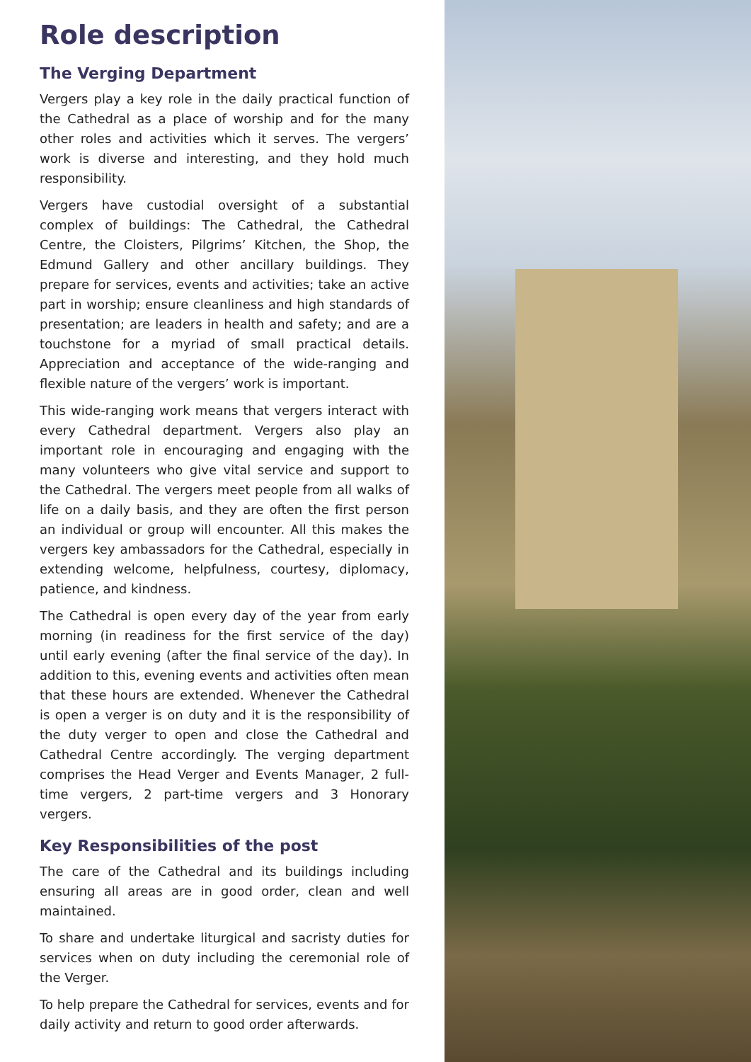Role description
The Verging Department
Vergers play a key role in the daily practical function of the Cathedral as a place of worship and for the many other roles and activities which it serves. The vergers’ work is diverse and interesting, and they hold much responsibility.
Vergers have custodial oversight of a substantial complex of buildings: The Cathedral, the Cathedral Centre, the Cloisters, Pilgrims’ Kitchen, the Shop, the Edmund Gallery and other ancillary buildings. They prepare for services, events and activities; take an active part in worship; ensure cleanliness and high standards of presentation; are leaders in health and safety; and are a touchstone for a myriad of small practical details. Appreciation and acceptance of the wide-ranging and flexible nature of the vergers’ work is important.
This wide-ranging work means that vergers interact with every Cathedral department. Vergers also play an important role in encouraging and engaging with the many volunteers who give vital service and support to the Cathedral. The vergers meet people from all walks of life on a daily basis, and they are often the first person an individual or group will encounter. All this makes the vergers key ambassadors for the Cathedral, especially in extending welcome, helpfulness, courtesy, diplomacy, patience, and kindness.
The Cathedral is open every day of the year from early morning (in readiness for the first service of the day) until early evening (after the final service of the day). In addition to this, evening events and activities often mean that these hours are extended. Whenever the Cathedral is open a verger is on duty and it is the responsibility of the duty verger to open and close the Cathedral and Cathedral Centre accordingly. The verging department comprises the Head Verger and Events Manager, 2 full-time vergers, 2 part-time vergers and 3 Honorary vergers.
Key Responsibilities of the post
The care of the Cathedral and its buildings including ensuring all areas are in good order, clean and well maintained.
To share and undertake liturgical and sacristy duties for services when on duty including the ceremonial role of the Verger.
To help prepare the Cathedral for services, events and for daily activity and return to good order afterwards.